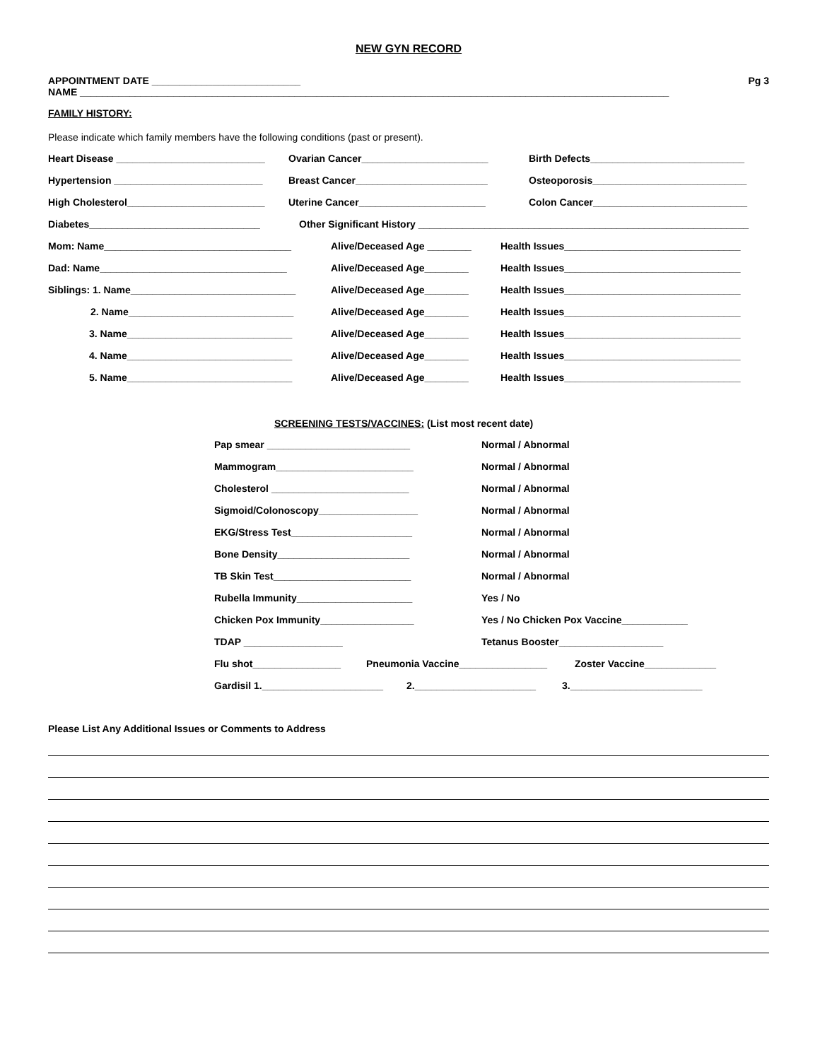NEW GYN RECORD
APPOINTMENT DATE ___________________________ Pg 3
NAME ___________________________________________________________________________________________________________
FAMILY HISTORY:
Please indicate which family members have the following conditions (past or present).
Heart Disease ___________________________ Ovarian Cancer_______________________ Birth Defects____________________________
Hypertension ___________________________ Breast Cancer________________________ Osteoporosis____________________________
High Cholesterol_________________________ Uterine Cancer_______________________ Colon Cancer____________________________
Diabetes_______________________________ Other Significant History ____________________________________________________________
Mom: Name__________________________________ Alive/Deceased Age ________ Health Issues________________________________
Dad: Name__________________________________ Alive/Deceased Age________ Health Issues________________________________
Siblings: 1. Name______________________________ Alive/Deceased Age________ Health Issues________________________________
2. Name______________________________ Alive/Deceased Age________ Health Issues________________________________
3. Name______________________________ Alive/Deceased Age________ Health Issues________________________________
4. Name______________________________ Alive/Deceased Age________ Health Issues________________________________
5. Name______________________________ Alive/Deceased Age________ Health Issues________________________________
SCREENING TESTS/VACCINES: (List most recent date)
Pap smear __________________________ Normal / Abnormal
Mammogram_________________________ Normal / Abnormal
Cholesterol _________________________ Normal / Abnormal
Sigmoid/Colonoscopy__________________ Normal / Abnormal
EKG/Stress Test______________________ Normal / Abnormal
Bone Density________________________ Normal / Abnormal
TB Skin Test_________________________ Normal / Abnormal
Rubella Immunity_____________________ Yes / No
Chicken Pox Immunity_________________ Yes / No Chicken Pox Vaccine____________
TDAP __________________ Tetanus Booster___________________
Flu shot________________ Pneumonia Vaccine________________ Zoster Vaccine_____________
Gardisil 1.______________________ 2.______________________ 3.________________________
Please List Any Additional Issues or Comments to Address